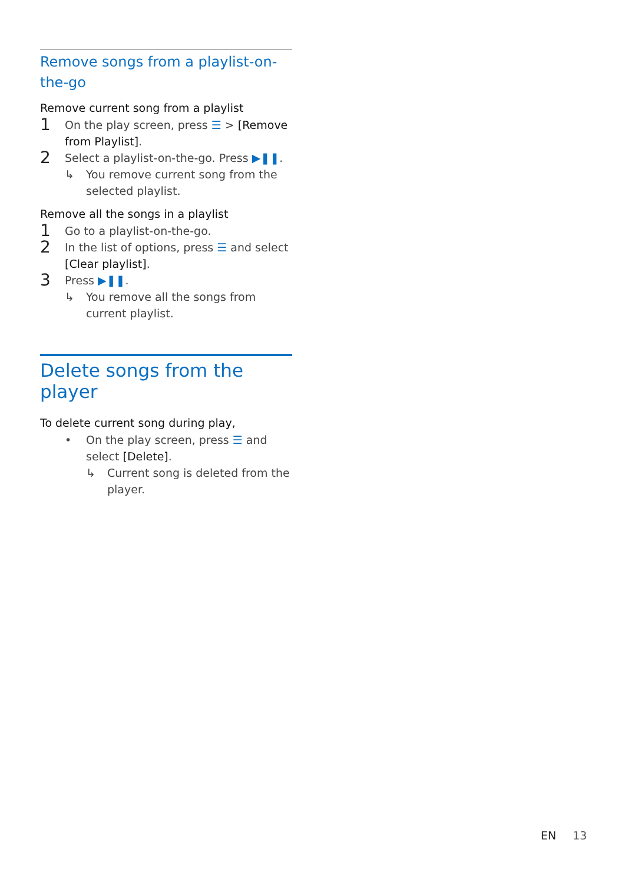Remove songs from a playlist-on-the-go
Remove current song from a playlist
1 On the play screen, press ☰ > [Remove from Playlist].
2 Select a playlist-on-the-go. Press ▶❚❚.
↳ You remove current song from the selected playlist.
Remove all the songs in a playlist
1 Go to a playlist-on-the-go.
2 In the list of options, press ☰ and select [Clear playlist].
3 Press ▶❚❚.
↳ You remove all the songs from current playlist.
Delete songs from the player
To delete current song during play,
• On the play screen, press ☰ and select [Delete].
↳ Current song is deleted from the player.
EN 13